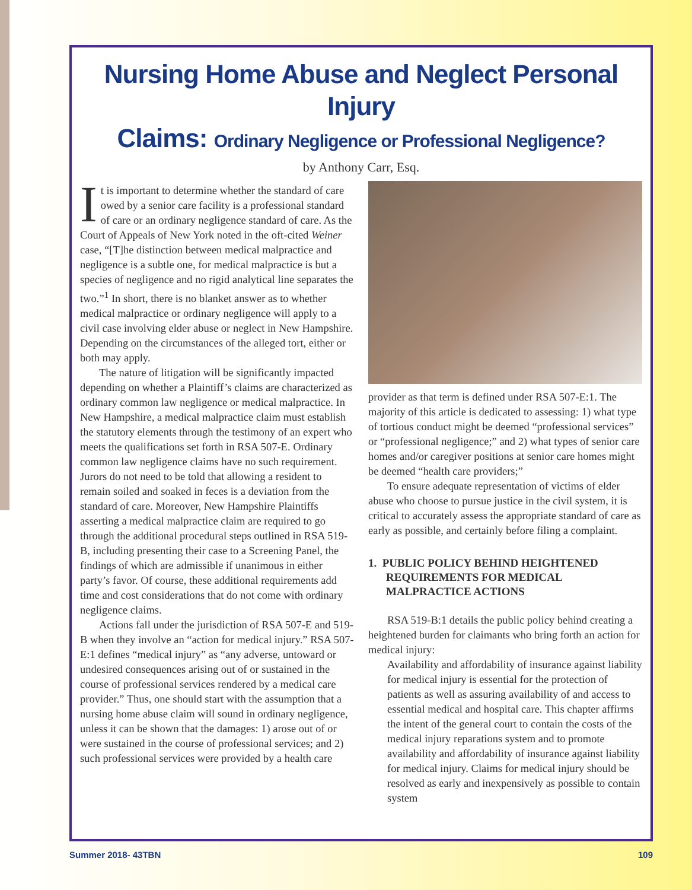Nursing Home Abuse and Neglect Personal Injury
Claims: Ordinary Negligence or Professional Negligence?
by Anthony Carr, Esq.
It is important to determine whether the standard of care owed by a senior care facility is a professional standard of care or an ordinary negligence standard of care. As the Court of Appeals of New York noted in the oft-cited Weiner case, “[T]he distinction between medical malpractice and negligence is a subtle one, for medical malpractice is but a species of negligence and no rigid analytical line separates the two.”<sup>1</sup> In short, there is no blanket answer as to whether medical malpractice or ordinary negligence will apply to a civil case involving elder abuse or neglect in New Hampshire. Depending on the circumstances of the alleged tort, either or both may apply.
The nature of litigation will be significantly impacted depending on whether a Plaintiff’s claims are characterized as ordinary common law negligence or medical malpractice. In New Hampshire, a medical malpractice claim must establish the statutory elements through the testimony of an expert who meets the qualifications set forth in RSA 507-E. Ordinary common law negligence claims have no such requirement. Jurors do not need to be told that allowing a resident to remain soiled and soaked in feces is a deviation from the standard of care. Moreover, New Hampshire Plaintiffs asserting a medical malpractice claim are required to go through the additional procedural steps outlined in RSA 519-B, including presenting their case to a Screening Panel, the findings of which are admissible if unanimous in either party’s favor. Of course, these additional requirements add time and cost considerations that do not come with ordinary negligence claims.
Actions fall under the jurisdiction of RSA 507-E and 519-B when they involve an “action for medical injury.” RSA 507-E:1 defines “medical injury” as “any adverse, untoward or undesired consequences arising out of or sustained in the course of professional services rendered by a medical care provider.” Thus, one should start with the assumption that a nursing home abuse claim will sound in ordinary negligence, unless it can be shown that the damages: 1) arose out of or were sustained in the course of professional services; and 2) such professional services were provided by a health care
provider as that term is defined under RSA 507-E:1. The majority of this article is dedicated to assessing: 1) what type of tortious conduct might be deemed “professional services” or “professional negligence;” and 2) what types of senior care homes and/or caregiver positions at senior care homes might be deemed “health care providers;”
To ensure adequate representation of victims of elder abuse who choose to pursue justice in the civil system, it is critical to accurately assess the appropriate standard of care as early as possible, and certainly before filing a complaint.
1. PUBLIC POLICY BEHIND HEIGHTENED REQUIREMENTS FOR MEDICAL MALPRACTICE ACTIONS
RSA 519-B:1 details the public policy behind creating a heightened burden for claimants who bring forth an action for medical injury:
Availability and affordability of insurance against liability for medical injury is essential for the protection of patients as well as assuring availability of and access to essential medical and hospital care. This chapter affirms the intent of the general court to contain the costs of the medical injury reparations system and to promote availability and affordability of insurance against liability for medical injury. Claims for medical injury should be resolved as early and inexpensively as possible to contain system
Summer 2018- 43TBN 109